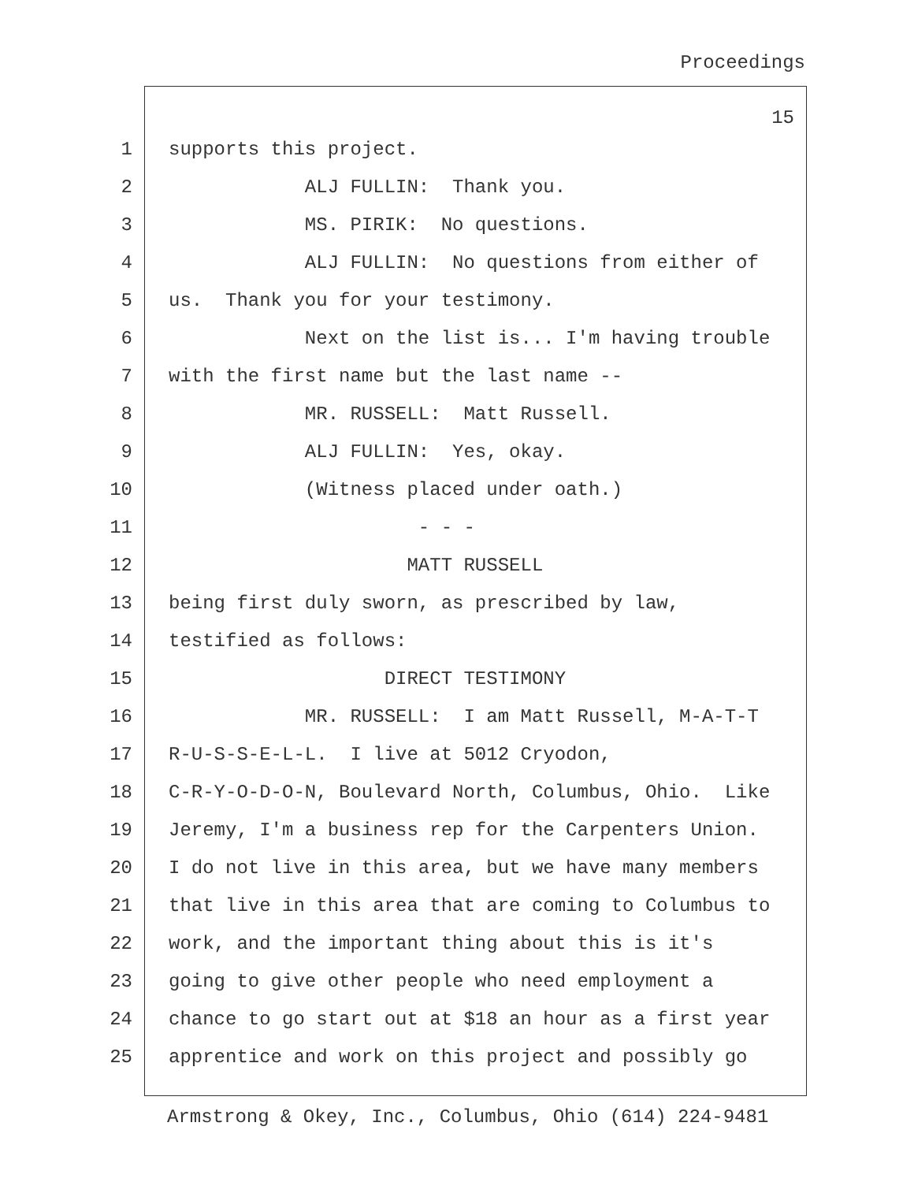Proceedings
15
1 supports this project.
2 ALJ FULLIN: Thank you.
3 MS. PIRIK: No questions.
4 ALJ FULLIN: No questions from either of
5 us. Thank you for your testimony.
6 Next on the list is... I'm having trouble
7 with the first name but the last name --
8 MR. RUSSELL: Matt Russell.
9 ALJ FULLIN: Yes, okay.
10 (Witness placed under oath.)
11 - - -
12 MATT RUSSELL
13 being first duly sworn, as prescribed by law,
14 testified as follows:
15 DIRECT TESTIMONY
16 MR. RUSSELL: I am Matt Russell, M-A-T-T
17 R-U-S-S-E-L-L. I live at 5012 Cryodon,
18 C-R-Y-O-D-O-N, Boulevard North, Columbus, Ohio. Like
19 Jeremy, I'm a business rep for the Carpenters Union.
20 I do not live in this area, but we have many members
21 that live in this area that are coming to Columbus to
22 work, and the important thing about this is it's
23 going to give other people who need employment a
24 chance to go start out at $18 an hour as a first year
25 apprentice and work on this project and possibly go
Armstrong & Okey, Inc., Columbus, Ohio (614) 224-9481